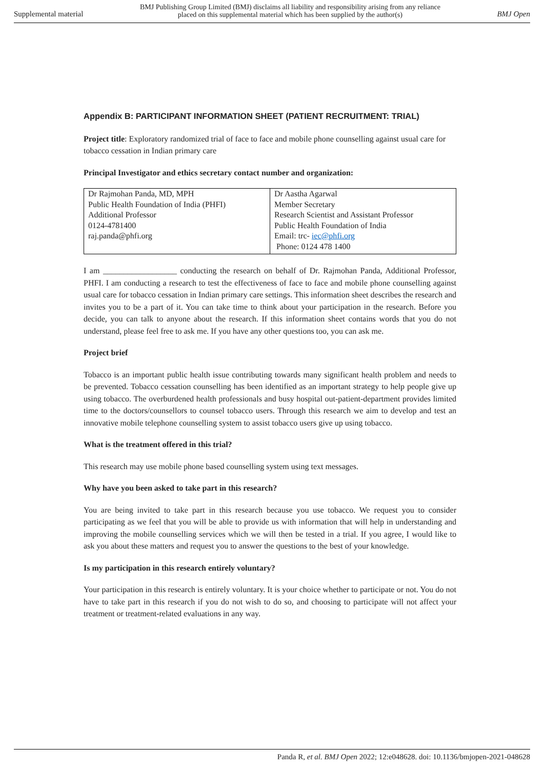Supplemental material BMJ Publishing Group Limited (BMJ) disclaims all liability and responsibility arising from any reliance
placed on this supplemental material which has been supplied by the author(s) BMJ Open
Appendix B: PARTICIPANT INFORMATION SHEET (PATIENT RECRUITMENT: TRIAL)
Project title: Exploratory randomized trial of face to face and mobile phone counselling against usual care for tobacco cessation in Indian primary care
Principal Investigator and ethics secretary contact number and organization:
| Dr Rajmohan Panda, MD, MPH Public Health Foundation of India (PHFI) Additional Professor 0124-4781400 raj.panda@phfi.org | Dr Aastha Agarwal Member Secretary Research Scientist and Assistant Professor Public Health Foundation of India Email: trc- iec@phfi.org Phone: 0124 478 1400 |
I am __________________ conducting the research on behalf of Dr. Rajmohan Panda, Additional Professor, PHFI. I am conducting a research to test the effectiveness of face to face and mobile phone counselling against usual care for tobacco cessation in Indian primary care settings. This information sheet describes the research and invites you to be a part of it. You can take time to think about your participation in the research. Before you decide, you can talk to anyone about the research. If this information sheet contains words that you do not understand, please feel free to ask me. If you have any other questions too, you can ask me.
Project brief
Tobacco is an important public health issue contributing towards many significant health problem and needs to be prevented. Tobacco cessation counselling has been identified as an important strategy to help people give up using tobacco. The overburdened health professionals and busy hospital out-patient-department provides limited time to the doctors/counsellors to counsel tobacco users. Through this research we aim to develop and test an innovative mobile telephone counselling system to assist tobacco users give up using tobacco.
What is the treatment offered in this trial?
This research may use mobile phone based counselling system using text messages.
Why have you been asked to take part in this research?
You are being invited to take part in this research because you use tobacco. We request you to consider participating as we feel that you will be able to provide us with information that will help in understanding and improving the mobile counselling services which we will then be tested in a trial. If you agree, I would like to ask you about these matters and request you to answer the questions to the best of your knowledge.
Is my participation in this research entirely voluntary?
Your participation in this research is entirely voluntary. It is your choice whether to participate or not. You do not have to take part in this research if you do not wish to do so, and choosing to participate will not affect your treatment or treatment-related evaluations in any way.
Panda R, et al. BMJ Open 2022; 12:e048628. doi: 10.1136/bmjopen-2021-048628